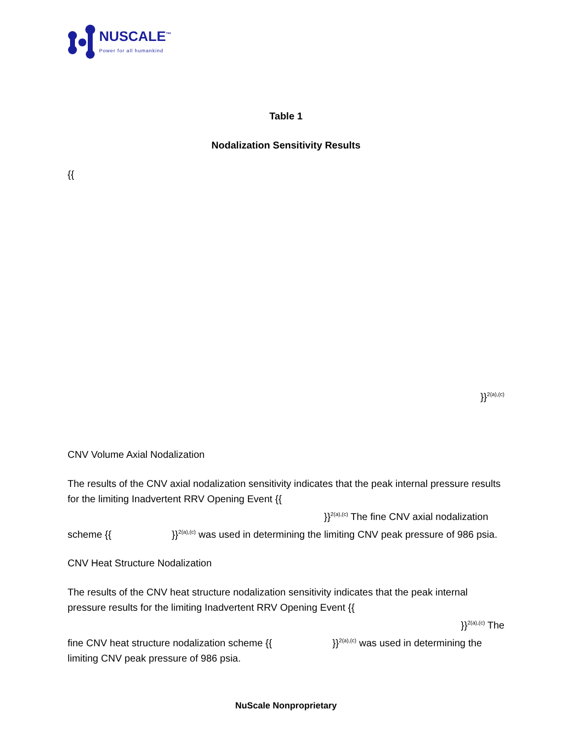NUSCALE<sup>™</sup>
Power for all humankind
Table 1
Nodalization Sensitivity Results
{{
}}<sup>2(a),(c)</sup>
CNV Volume Axial Nodalization
The results of the CNV axial nodalization sensitivity indicates that the peak internal pressure results for the limiting Inadvertent RRV Opening Event {{
}}<sup>2(a),(c)</sup> The fine CNV axial nodalization
scheme {{ }}<sup>2(a),(c)</sup> was used in determining the limiting CNV peak pressure of 986 psia.
CNV Heat Structure Nodalization
The results of the CNV heat structure nodalization sensitivity indicates that the peak internal pressure results for the limiting Inadvertent RRV Opening Event {{
}}<sup>2(a),(c)</sup> The
fine CNV heat structure nodalization scheme {{ }}<sup>2(a),(c)</sup> was used in determining the limiting CNV peak pressure of 986 psia.
NuScale Nonproprietary